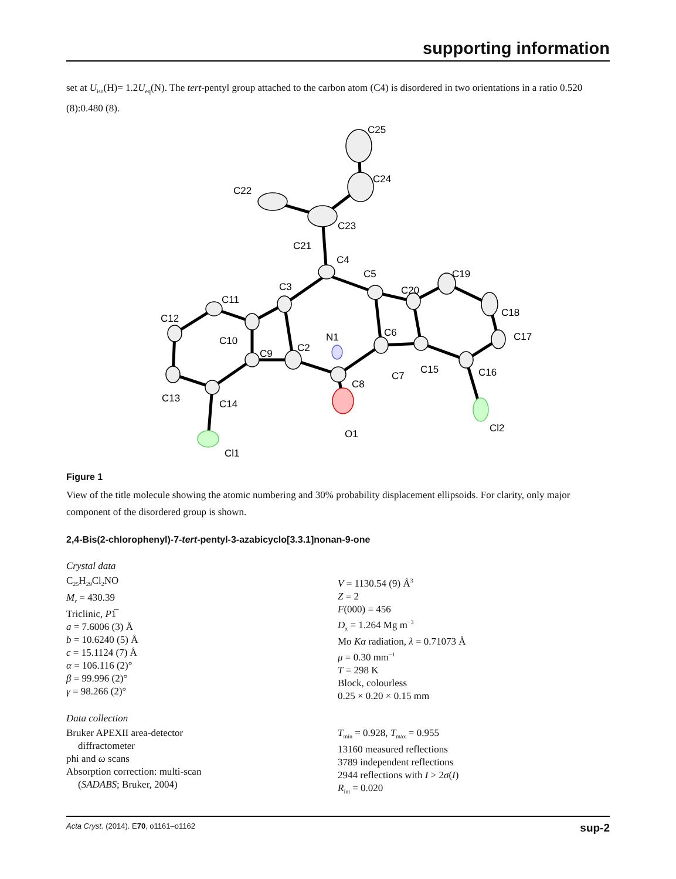supporting information
set at U<sub>iso</sub>(H)= 1.2U<sub>eq</sub>(N). The tert-pentyl group attached to the carbon atom (C4) is disordered in two orientations in a ratio 0.520 (8):0.480 (8).
C25
C24
C22
C23
C21
C4
C5
C19
C3
C11
C20
C18
C12
N1
C6
C17
C10
C9
C2
C15
C16
C7
C8
C13
C14
O1
Cl2
Cl1
Figure 1
View of the title molecule showing the atomic numbering and 30% probability displacement ellipsoids. For clarity, only major component of the disordered group is shown.
2,4-Bis(2-chlorophenyl)-7-tert-pentyl-3-azabicyclo[3.3.1]nonan-9-one
Crystal data
C<sub>25</sub>H<sub>29</sub>Cl<sub>2</sub>NO
M<sub>r</sub> = 430.39
Triclinic, P1̅
a = 7.6006 (3) Å
b = 10.6240 (5) Å
c = 15.1124 (7) Å
α = 106.116 (2)°
β = 99.996 (2)°
γ = 98.266 (2)°
V = 1130.54 (9) Å<sup>3</sup>
Z = 2
F(000) = 456
D<sub>x</sub> = 1.264 Mg m<sup>−3</sup>
Mo Kα radiation, λ = 0.71073 Å
μ = 0.30 mm<sup>−1</sup>
T = 298 K
Block, colourless
0.25 × 0.20 × 0.15 mm
Data collection
Bruker APEXII area-detector
diffractometer
phi and ω scans
Absorption correction: multi-scan
(SADABS; Bruker, 2004)
T<sub>min</sub> = 0.928, T<sub>max</sub> = 0.955
13160 measured reflections
3789 independent reflections
2944 reflections with I > 2σ(I)
R<sub>int</sub> = 0.020
Acta Cryst. (2014). E70, o1161–o1162 sup-2